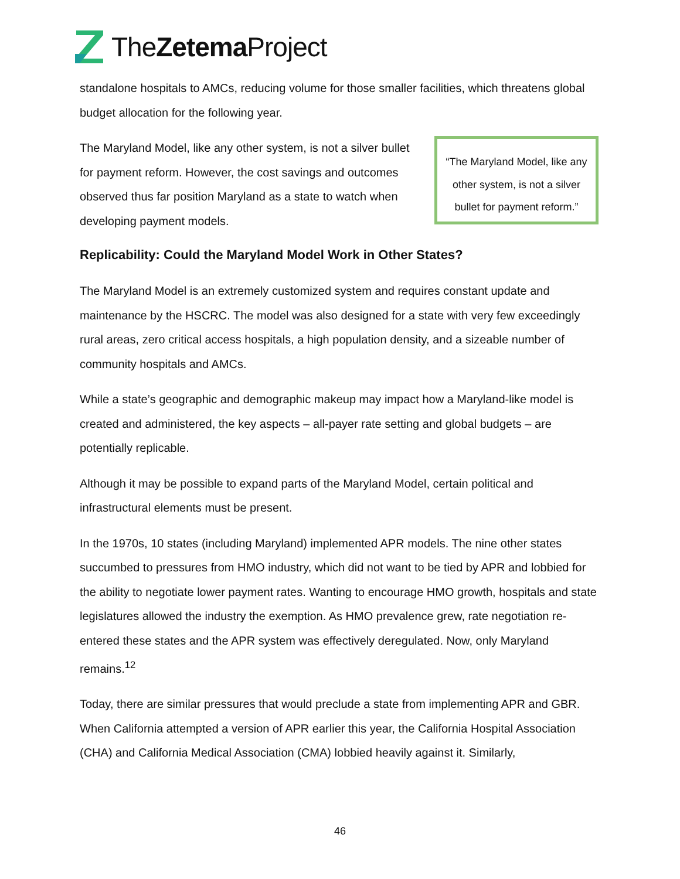TheZetema Project
standalone hospitals to AMCs, reducing volume for those smaller facilities, which threatens global budget allocation for the following year.
“The Maryland Model, like any other system, is not a silver bullet for payment reform.”
The Maryland Model, like any other system, is not a silver bullet for payment reform. However, the cost savings and outcomes observed thus far position Maryland as a state to watch when developing payment models.
Replicability: Could the Maryland Model Work in Other States?
The Maryland Model is an extremely customized system and requires constant update and maintenance by the HSCRC. The model was also designed for a state with very few exceedingly rural areas, zero critical access hospitals, a high population density, and a sizeable number of community hospitals and AMCs.
While a state’s geographic and demographic makeup may impact how a Maryland-like model is created and administered, the key aspects – all-payer rate setting and global budgets – are potentially replicable.
Although it may be possible to expand parts of the Maryland Model, certain political and infrastructural elements must be present.
In the 1970s, 10 states (including Maryland) implemented APR models. The nine other states succumbed to pressures from HMO industry, which did not want to be tied by APR and lobbied for the ability to negotiate lower payment rates. Wanting to encourage HMO growth, hospitals and state legislatures allowed the industry the exemption. As HMO prevalence grew, rate negotiation re-entered these states and the APR system was effectively deregulated. Now, only Maryland remains.<sup>12</sup>
Today, there are similar pressures that would preclude a state from implementing APR and GBR. When California attempted a version of APR earlier this year, the California Hospital Association (CHA) and California Medical Association (CMA) lobbied heavily against it. Similarly,
46